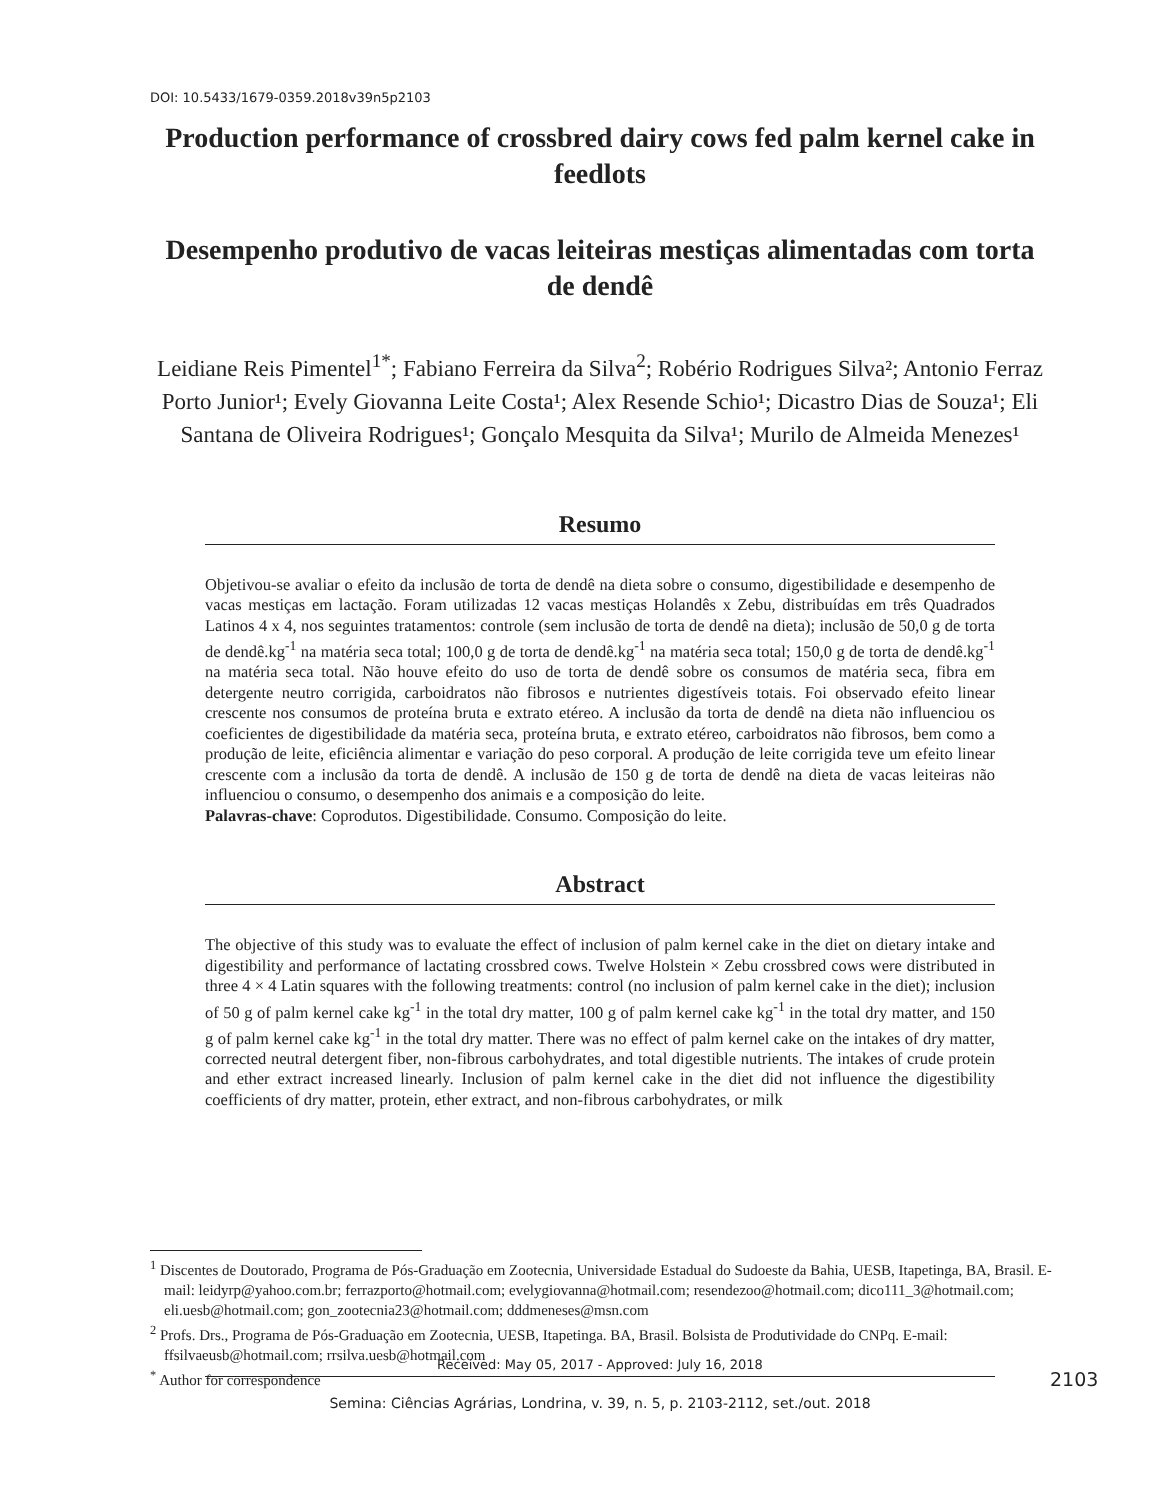DOI: 10.5433/1679-0359.2018v39n5p2103
Production performance of crossbred dairy cows fed palm kernel cake in feedlots
Desempenho produtivo de vacas leiteiras mestiças alimentadas com torta de dendê
Leidiane Reis Pimentel<sup>1*</sup>; Fabiano Ferreira da Silva<sup>2</sup>; Robério Rodrigues Silva²; Antonio Ferraz Porto Junior¹; Evely Giovanna Leite Costa¹; Alex Resende Schio¹; Dicastro Dias de Souza¹; Eli Santana de Oliveira Rodrigues¹; Gonçalo Mesquita da Silva¹; Murilo de Almeida Menezes¹
Resumo
Objetivou-se avaliar o efeito da inclusão de torta de dendê na dieta sobre o consumo, digestibilidade e desempenho de vacas mestiças em lactação. Foram utilizadas 12 vacas mestiças Holandês x Zebu, distribuídas em três Quadrados Latinos 4 x 4, nos seguintes tratamentos: controle (sem inclusão de torta de dendê na dieta); inclusão de 50,0 g de torta de dendê.kg<sup>-1</sup> na matéria seca total; 100,0 g de torta de dendê.kg<sup>-1</sup> na matéria seca total; 150,0 g de torta de dendê.kg<sup>-1</sup> na matéria seca total. Não houve efeito do uso de torta de dendê sobre os consumos de matéria seca, fibra em detergente neutro corrigida, carboidratos não fibrosos e nutrientes digestíveis totais. Foi observado efeito linear crescente nos consumos de proteína bruta e extrato etéreo. A inclusão da torta de dendê na dieta não influenciou os coeficientes de digestibilidade da matéria seca, proteína bruta, e extrato etéreo, carboidratos não fibrosos, bem como a produção de leite, eficiência alimentar e variação do peso corporal. A produção de leite corrigida teve um efeito linear crescente com a inclusão da torta de dendê. A inclusão de 150 g de torta de dendê na dieta de vacas leiteiras não influenciou o consumo, o desempenho dos animais e a composição do leite.
Palavras-chave: Coprodutos. Digestibilidade. Consumo. Composição do leite.
Abstract
The objective of this study was to evaluate the effect of inclusion of palm kernel cake in the diet on dietary intake and digestibility and performance of lactating crossbred cows. Twelve Holstein × Zebu crossbred cows were distributed in three 4 × 4 Latin squares with the following treatments: control (no inclusion of palm kernel cake in the diet); inclusion of 50 g of palm kernel cake kg<sup>-1</sup> in the total dry matter, 100 g of palm kernel cake kg<sup>-1</sup> in the total dry matter, and 150 g of palm kernel cake kg<sup>-1</sup> in the total dry matter. There was no effect of palm kernel cake on the intakes of dry matter, corrected neutral detergent fiber, non-fibrous carbohydrates, and total digestible nutrients. The intakes of crude protein and ether extract increased linearly. Inclusion of palm kernel cake in the diet did not influence the digestibility coefficients of dry matter, protein, ether extract, and non-fibrous carbohydrates, or milk
<sup>1</sup> Discentes de Doutorado, Programa de Pós-Graduação em Zootecnia, Universidade Estadual do Sudoeste da Bahia, UESB, Itapetinga, BA, Brasil. E-mail: leidyrp@yahoo.com.br; ferrazporto@hotmail.com; evelygiovanna@hotmail.com; resendezoo@hotmail.com; dico111_3@hotmail.com; eli.uesb@hotmail.com; gon_zootecnia23@hotmail.com; dddmeneses@msn.com
<sup>2</sup> Profs. Drs., Programa de Pós-Graduação em Zootecnia, UESB, Itapetinga. BA, Brasil. Bolsista de Produtividade do CNPq. E-mail: ffsilvaeusb@hotmail.com; rrsilva.uesb@hotmail.com
<sup>*</sup> Author for correspondence
Received: May 05, 2017 - Approved: July 16, 2018
2103
Semina: Ciências Agrárias, Londrina, v. 39, n. 5, p. 2103-2112, set./out. 2018